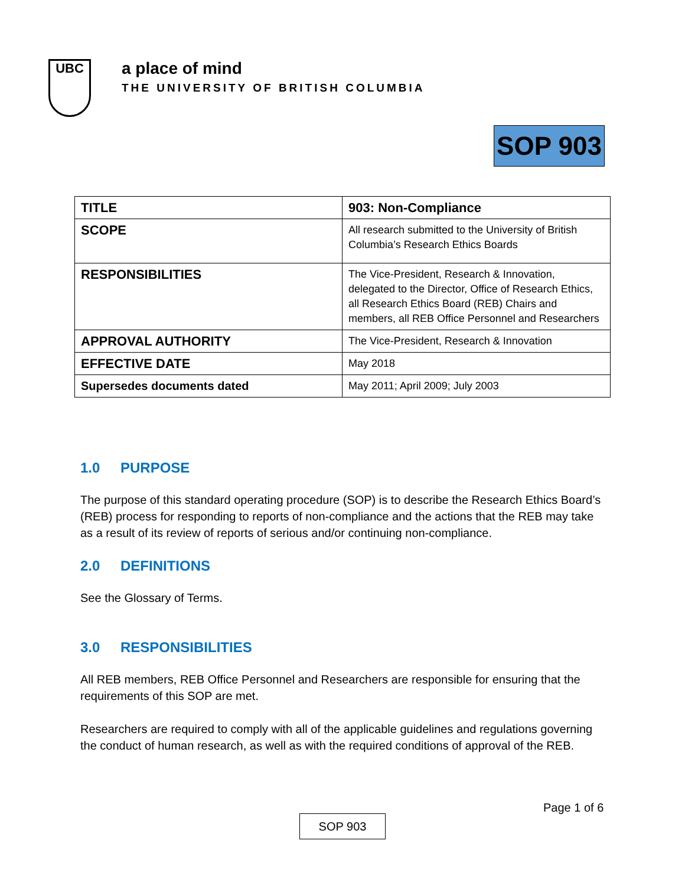UBC
a place of mind
THE UNIVERSITY OF BRITISH COLUMBIA
SOP 903
| TITLE | 903: Non-Compliance |
| SCOPE | All research submitted to the University of British Columbia’s Research Ethics Boards |
| RESPONSIBILITIES | The Vice-President, Research & Innovation, delegated to the Director, Office of Research Ethics, all Research Ethics Board (REB) Chairs and members, all REB Office Personnel and Researchers |
| APPROVAL AUTHORITY | The Vice-President, Research & Innovation |
| EFFECTIVE DATE | May 2018 |
| Supersedes documents dated | May 2011; April 2009; July 2003 |
1.0 PURPOSE
The purpose of this standard operating procedure (SOP) is to describe the Research Ethics Board’s (REB) process for responding to reports of non-compliance and the actions that the REB may take as a result of its review of reports of serious and/or continuing non-compliance.
2.0 DEFINITIONS
See the Glossary of Terms.
3.0 RESPONSIBILITIES
All REB members, REB Office Personnel and Researchers are responsible for ensuring that the requirements of this SOP are met.
Researchers are required to comply with all of the applicable guidelines and regulations governing the conduct of human research, as well as with the required conditions of approval of the REB.
Page 1 of 6
SOP 903